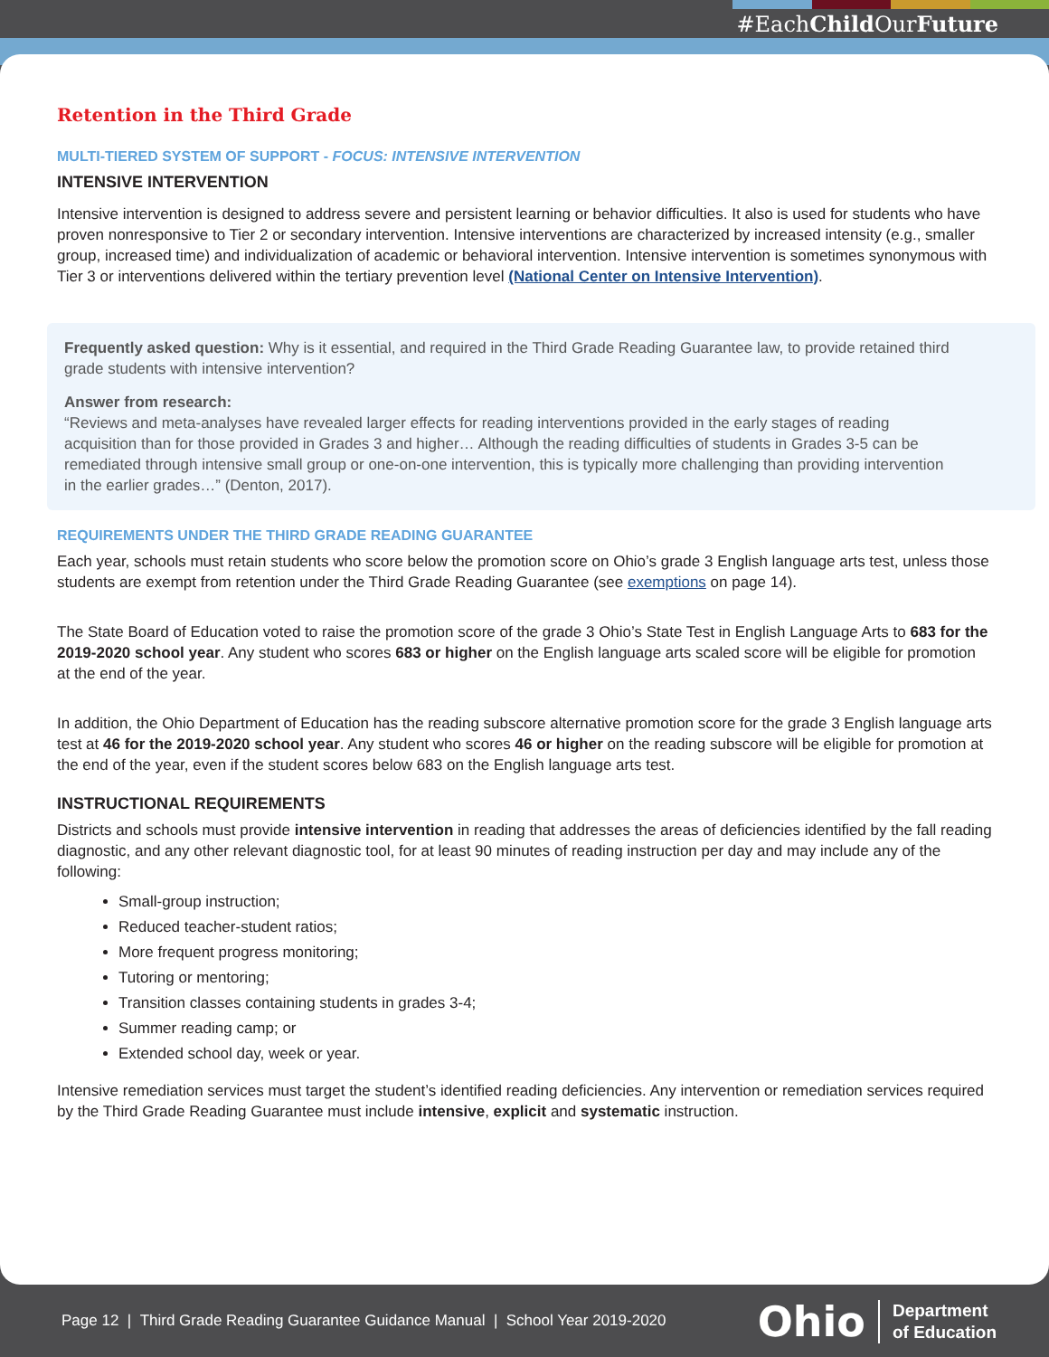#EachChild OurFuture
Retention in the Third Grade
MULTI-TIERED SYSTEM OF SUPPORT - FOCUS: INTENSIVE INTERVENTION
INTENSIVE INTERVENTION
Intensive intervention is designed to address severe and persistent learning or behavior difficulties. It also is used for students who have proven nonresponsive to Tier 2 or secondary intervention. Intensive interventions are characterized by increased intensity (e.g., smaller group, increased time) and individualization of academic or behavioral intervention. Intensive intervention is sometimes synonymous with Tier 3 or interventions delivered within the tertiary prevention level (National Center on Intensive Intervention).
Frequently asked question: Why is it essential, and required in the Third Grade Reading Guarantee law, to provide retained third grade students with intensive intervention?
Answer from research:
“Reviews and meta-analyses have revealed larger effects for reading interventions provided in the early stages of reading acquisition than for those provided in Grades 3 and higher… Although the reading difficulties of students in Grades 3-5 can be remediated through intensive small group or one-on-one intervention, this is typically more challenging than providing intervention in the earlier grades…” (Denton, 2017).
REQUIREMENTS UNDER THE THIRD GRADE READING GUARANTEE
Each year, schools must retain students who score below the promotion score on Ohio’s grade 3 English language arts test, unless those students are exempt from retention under the Third Grade Reading Guarantee (see exemptions on page 14).
The State Board of Education voted to raise the promotion score of the grade 3 Ohio’s State Test in English Language Arts to 683 for the 2019-2020 school year. Any student who scores 683 or higher on the English language arts scaled score will be eligible for promotion at the end of the year.
In addition, the Ohio Department of Education has the reading subscore alternative promotion score for the grade 3 English language arts test at 46 for the 2019-2020 school year. Any student who scores 46 or higher on the reading subscore will be eligible for promotion at the end of the year, even if the student scores below 683 on the English language arts test.
INSTRUCTIONAL REQUIREMENTS
Districts and schools must provide intensive intervention in reading that addresses the areas of deficiencies identified by the fall reading diagnostic, and any other relevant diagnostic tool, for at least 90 minutes of reading instruction per day and may include any of the following:
Small-group instruction;
Reduced teacher-student ratios;
More frequent progress monitoring;
Tutoring or mentoring;
Transition classes containing students in grades 3-4;
Summer reading camp; or
Extended school day, week or year.
Intensive remediation services must target the student’s identified reading deficiencies. Any intervention or remediation services required by the Third Grade Reading Guarantee must include intensive, explicit and systematic instruction.
Page 12 | Third Grade Reading Guarantee Guidance Manual | School Year 2019-2020
Ohio
Department
of Education